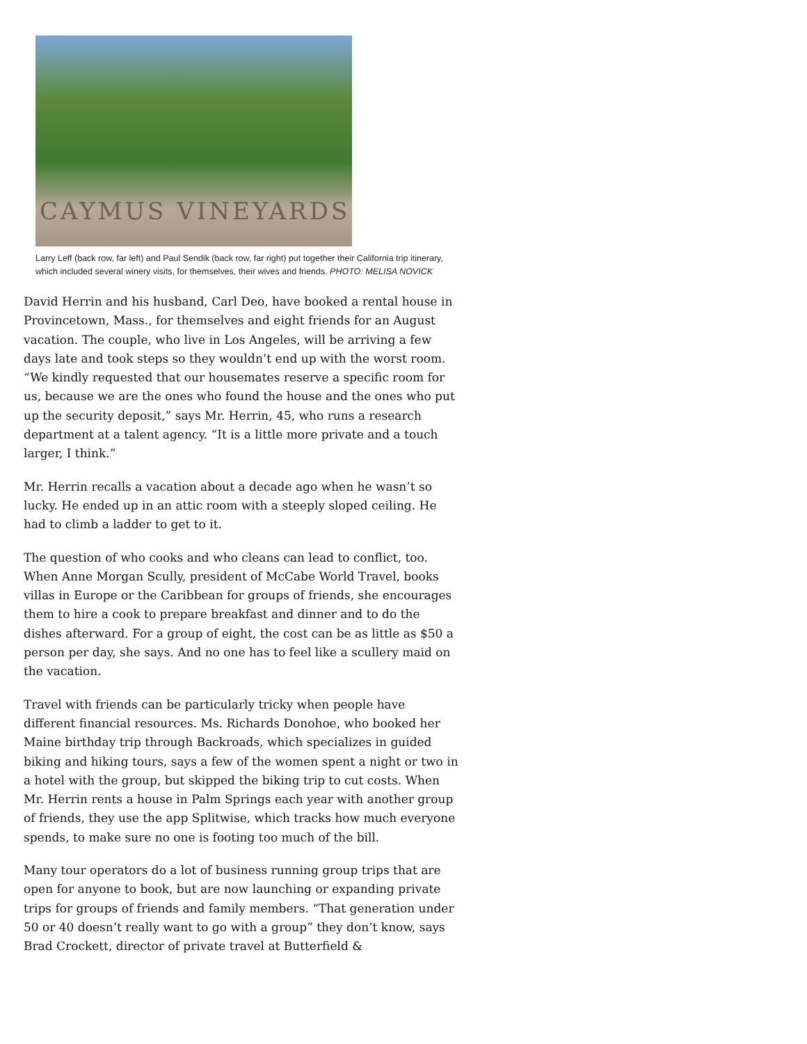CAYMUS VINEYARDS
Larry Leff (back row, far left) and Paul Sendik (back row, far right) put together their California trip itinerary, which included several winery visits, for themselves, their wives and friends. PHOTO: MELISA NOVICK
David Herrin and his husband, Carl Deo, have booked a rental house in Provincetown, Mass., for themselves and eight friends for an August vacation. The couple, who live in Los Angeles, will be arriving a few days late and took steps so they wouldn’t end up with the worst room. “We kindly requested that our housemates reserve a specific room for us, because we are the ones who found the house and the ones who put up the security deposit,” says Mr. Herrin, 45, who runs a research department at a talent agency. “It is a little more private and a touch larger, I think.”
Mr. Herrin recalls a vacation about a decade ago when he wasn’t so lucky. He ended up in an attic room with a steeply sloped ceiling. He had to climb a ladder to get to it.
The question of who cooks and who cleans can lead to conflict, too. When Anne Morgan Scully, president of McCabe World Travel, books villas in Europe or the Caribbean for groups of friends, she encourages them to hire a cook to prepare breakfast and dinner and to do the dishes afterward. For a group of eight, the cost can be as little as $50 a person per day, she says. And no one has to feel like a scullery maid on the vacation.
Travel with friends can be particularly tricky when people have different financial resources. Ms. Richards Donohoe, who booked her Maine birthday trip through Backroads, which specializes in guided biking and hiking tours, says a few of the women spent a night or two in a hotel with the group, but skipped the biking trip to cut costs. When Mr. Herrin rents a house in Palm Springs each year with another group of friends, they use the app Splitwise, which tracks how much everyone spends, to make sure no one is footing too much of the bill.
Many tour operators do a lot of business running group trips that are open for anyone to book, but are now launching or expanding private trips for groups of friends and family members. “That generation under 50 or 40 doesn’t really want to go with a group” they don’t know, says Brad Crockett, director of private travel at Butterfield &